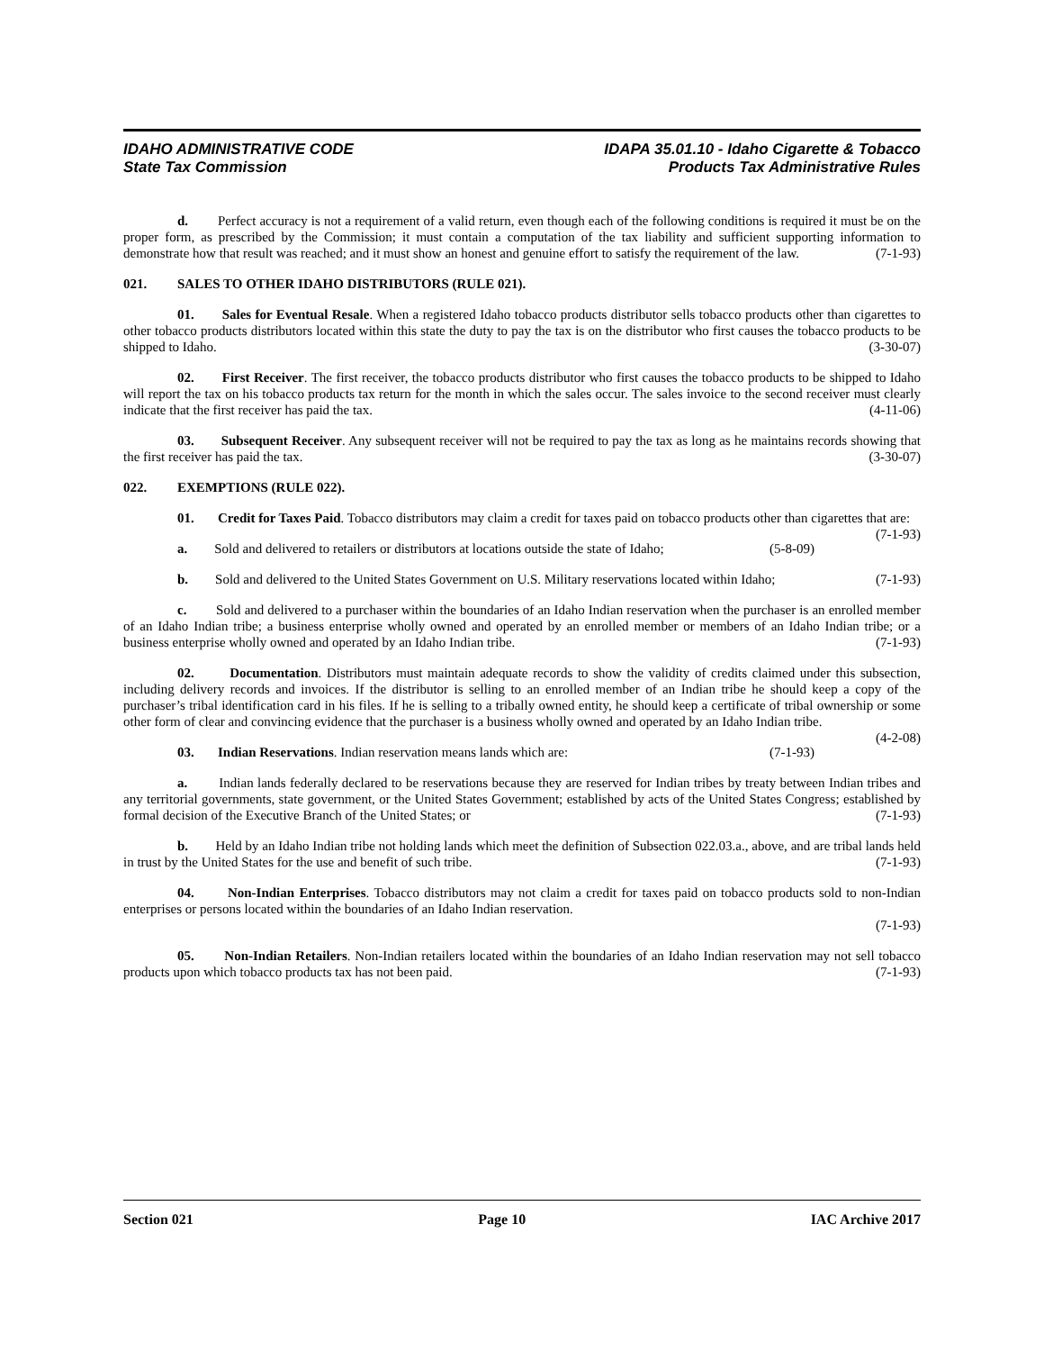IDAHO ADMINISTRATIVE CODE
State Tax Commission
IDAPA 35.01.10 - Idaho Cigarette & Tobacco
Products Tax Administrative Rules
d. Perfect accuracy is not a requirement of a valid return, even though each of the following conditions is required it must be on the proper form, as prescribed by the Commission; it must contain a computation of the tax liability and sufficient supporting information to demonstrate how that result was reached; and it must show an honest and genuine effort to satisfy the requirement of the law. (7-1-93)
021. SALES TO OTHER IDAHO DISTRIBUTORS (RULE 021).
01. Sales for Eventual Resale. When a registered Idaho tobacco products distributor sells tobacco products other than cigarettes to other tobacco products distributors located within this state the duty to pay the tax is on the distributor who first causes the tobacco products to be shipped to Idaho. (3-30-07)
02. First Receiver. The first receiver, the tobacco products distributor who first causes the tobacco products to be shipped to Idaho will report the tax on his tobacco products tax return for the month in which the sales occur. The sales invoice to the second receiver must clearly indicate that the first receiver has paid the tax. (4-11-06)
03. Subsequent Receiver. Any subsequent receiver will not be required to pay the tax as long as he maintains records showing that the first receiver has paid the tax. (3-30-07)
022. EXEMPTIONS (RULE 022).
01. Credit for Taxes Paid. Tobacco distributors may claim a credit for taxes paid on tobacco products other than cigarettes that are: (7-1-93)
a. Sold and delivered to retailers or distributors at locations outside the state of Idaho; (5-8-09)
b. Sold and delivered to the United States Government on U.S. Military reservations located within Idaho; (7-1-93)
c. Sold and delivered to a purchaser within the boundaries of an Idaho Indian reservation when the purchaser is an enrolled member of an Idaho Indian tribe; a business enterprise wholly owned and operated by an enrolled member or members of an Idaho Indian tribe; or a business enterprise wholly owned and operated by an Idaho Indian tribe. (7-1-93)
02. Documentation. Distributors must maintain adequate records to show the validity of credits claimed under this subsection, including delivery records and invoices. If the distributor is selling to an enrolled member of an Indian tribe he should keep a copy of the purchaser’s tribal identification card in his files. If he is selling to a tribally owned entity, he should keep a certificate of tribal ownership or some other form of clear and convincing evidence that the purchaser is a business wholly owned and operated by an Idaho Indian tribe. (4-2-08)
03. Indian Reservations. Indian reservation means lands which are: (7-1-93)
a. Indian lands federally declared to be reservations because they are reserved for Indian tribes by treaty between Indian tribes and any territorial governments, state government, or the United States Government; established by acts of the United States Congress; established by formal decision of the Executive Branch of the United States; or (7-1-93)
b. Held by an Idaho Indian tribe not holding lands which meet the definition of Subsection 022.03.a., above, and are tribal lands held in trust by the United States for the use and benefit of such tribe. (7-1-93)
04. Non-Indian Enterprises. Tobacco distributors may not claim a credit for taxes paid on tobacco products sold to non-Indian enterprises or persons located within the boundaries of an Idaho Indian reservation.
(7-1-93)
05. Non-Indian Retailers. Non-Indian retailers located within the boundaries of an Idaho Indian reservation may not sell tobacco products upon which tobacco products tax has not been paid. (7-1-93)
Section 021 Page 10 IAC Archive 2017